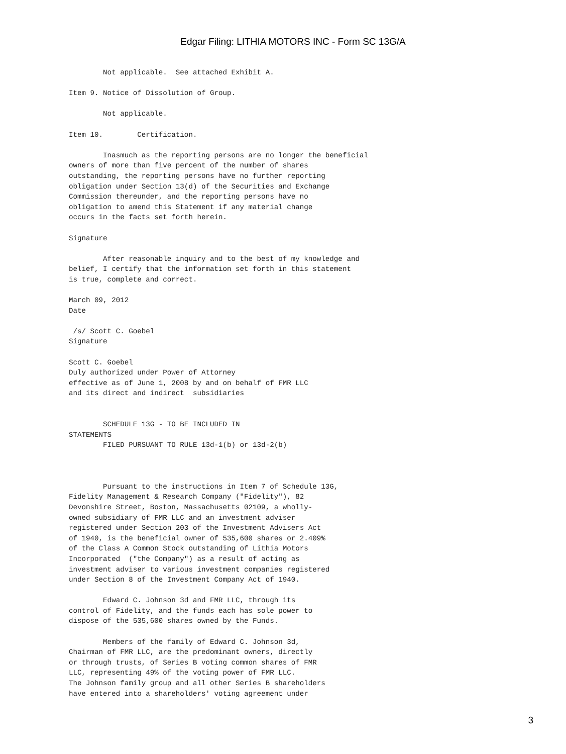Edgar Filing: LITHIA MOTORS INC - Form SC 13G/A
        Not applicable.  See attached Exhibit A.

Item 9. Notice of Dissolution of Group.

        Not applicable.

Item 10.        Certification.

        Inasmuch as the reporting persons are no longer the beneficial
owners of more than five percent of the number of shares
outstanding, the reporting persons have no further reporting
obligation under Section 13(d) of the Securities and Exchange
Commission thereunder, and the reporting persons have no
obligation to amend this Statement if any material change
occurs in the facts set forth herein.

Signature

        After reasonable inquiry and to the best of my knowledge and
belief, I certify that the information set forth in this statement
is true, complete and correct.

March 09, 2012
Date

 /s/ Scott C. Goebel
Signature

Scott C. Goebel
Duly authorized under Power of Attorney
effective as of June 1, 2008 by and on behalf of FMR LLC
and its direct and indirect  subsidiaries


        SCHEDULE 13G - TO BE INCLUDED IN
STATEMENTS
        FILED PURSUANT TO RULE 13d-1(b) or 13d-2(b)



        Pursuant to the instructions in Item 7 of Schedule 13G,
Fidelity Management & Research Company ("Fidelity"), 82
Devonshire Street, Boston, Massachusetts 02109, a wholly-
owned subsidiary of FMR LLC and an investment adviser
registered under Section 203 of the Investment Advisers Act
of 1940, is the beneficial owner of 535,600 shares or 2.409%
of the Class A Common Stock outstanding of Lithia Motors
Incorporated  ("the Company") as a result of acting as
investment adviser to various investment companies registered
under Section 8 of the Investment Company Act of 1940.

        Edward C. Johnson 3d and FMR LLC, through its
control of Fidelity, and the funds each has sole power to
dispose of the 535,600 shares owned by the Funds.

        Members of the family of Edward C. Johnson 3d,
Chairman of FMR LLC, are the predominant owners, directly
or through trusts, of Series B voting common shares of FMR
LLC, representing 49% of the voting power of FMR LLC.
The Johnson family group and all other Series B shareholders
have entered into a shareholders' voting agreement under
3